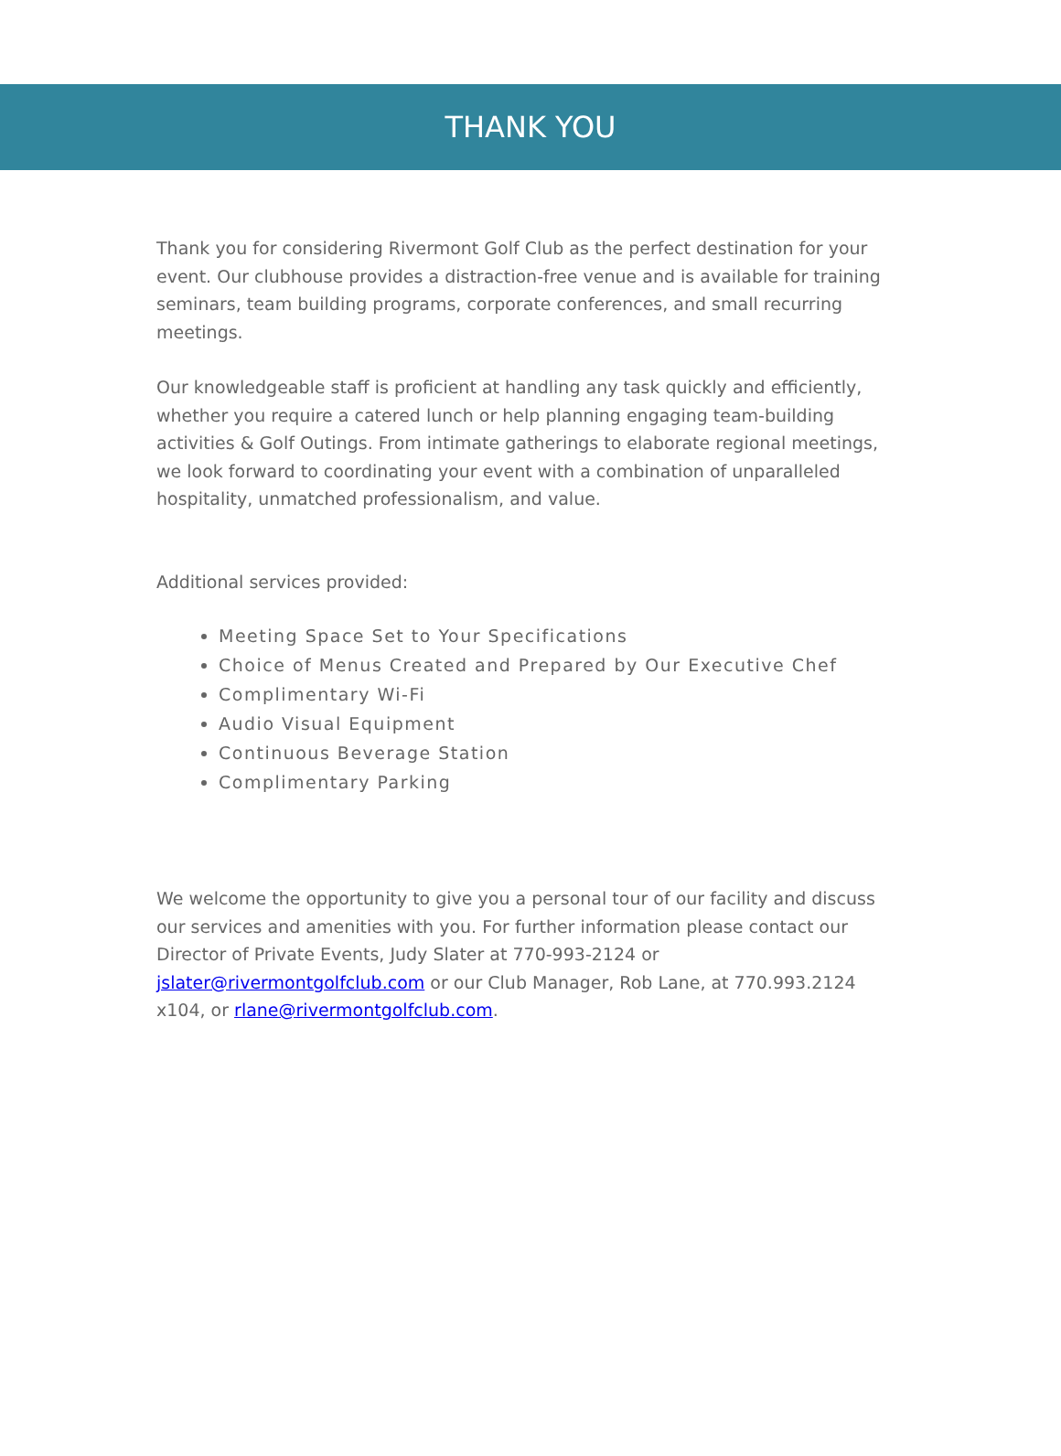THANK YOU
Thank you for considering Rivermont Golf Club as the perfect destination for your event. Our clubhouse provides a distraction-free venue and is available for training seminars, team building programs, corporate conferences, and small recurring meetings.
Our knowledgeable staff is proficient at handling any task quickly and efficiently, whether you require a catered lunch or help planning engaging team-building activities & Golf Outings. From intimate gatherings to elaborate regional meetings, we look forward to coordinating your event with a combination of unparalleled hospitality, unmatched professionalism, and value.
Additional services provided:
Meeting Space Set to Your Specifications
Choice of Menus Created and Prepared by Our Executive Chef
Complimentary Wi-Fi
Audio Visual Equipment
Continuous Beverage Station
Complimentary Parking
We welcome the opportunity to give you a personal tour of our facility and discuss our services and amenities with you. For further information please contact our Director of Private Events, Judy Slater at 770-993-2124 or jslater@rivermontgolfclub.com or our Club Manager, Rob Lane, at 770.993.2124 x104, or rlane@rivermontgolfclub.com.